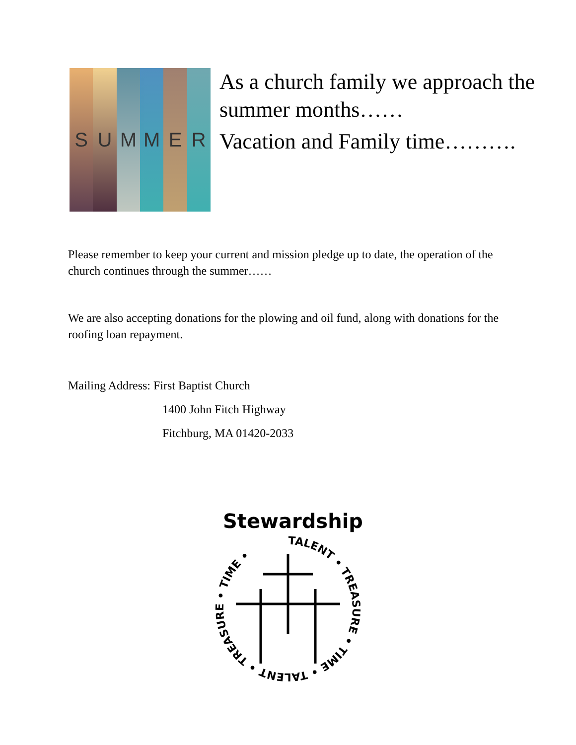S U M M E R
As a church family we approach the summer months……
Vacation and Family time……….
Please remember to keep your current and mission pledge up to date, the operation of the church continues through the summer……
We are also accepting donations for the plowing and oil fund, along with donations for the roofing loan repayment.
Mailing Address: First Baptist Church
1400 John Fitch Highway
Fitchburg, MA 01420-2033
Stewardship
TALENT • TREASURE • TIME • TALENT • TREASURE • TIME •